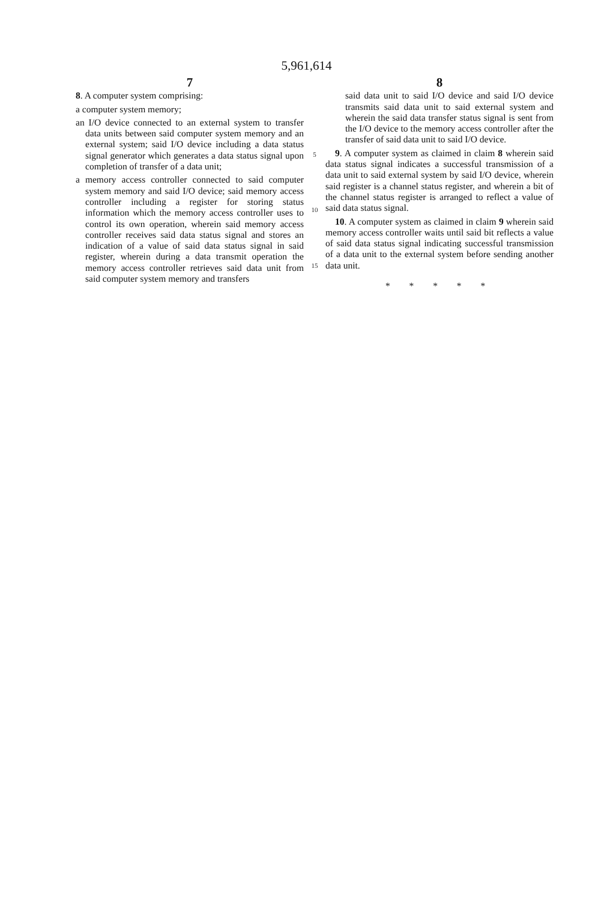5,961,614
7
8. A computer system comprising:
a computer system memory;
an I/O device connected to an external system to transfer data units between said computer system memory and an external system; said I/O device including a data status signal generator which generates a data status signal upon completion of transfer of a data unit;
a memory access controller connected to said computer system memory and said I/O device; said memory access controller including a register for storing status information which the memory access controller uses to control its own operation, wherein said memory access controller receives said data status signal and stores an indication of a value of said data status signal in said register, wherein during a data transmit operation the memory access controller retrieves said data unit from said computer system memory and transfers
5
10
15
8
said data unit to said I/O device and said I/O device transmits said data unit to said external system and wherein the said data transfer status signal is sent from the I/O device to the memory access controller after the transfer of said data unit to said I/O device.
9. A computer system as claimed in claim 8 wherein said data status signal indicates a successful transmission of a data unit to said external system by said I/O device, wherein said register is a channel status register, and wherein a bit of the channel status register is arranged to reflect a value of said data status signal.
10. A computer system as claimed in claim 9 wherein said memory access controller waits until said bit reflects a value of said data status signal indicating successful transmission of a data unit to the external system before sending another data unit.
* * * * *